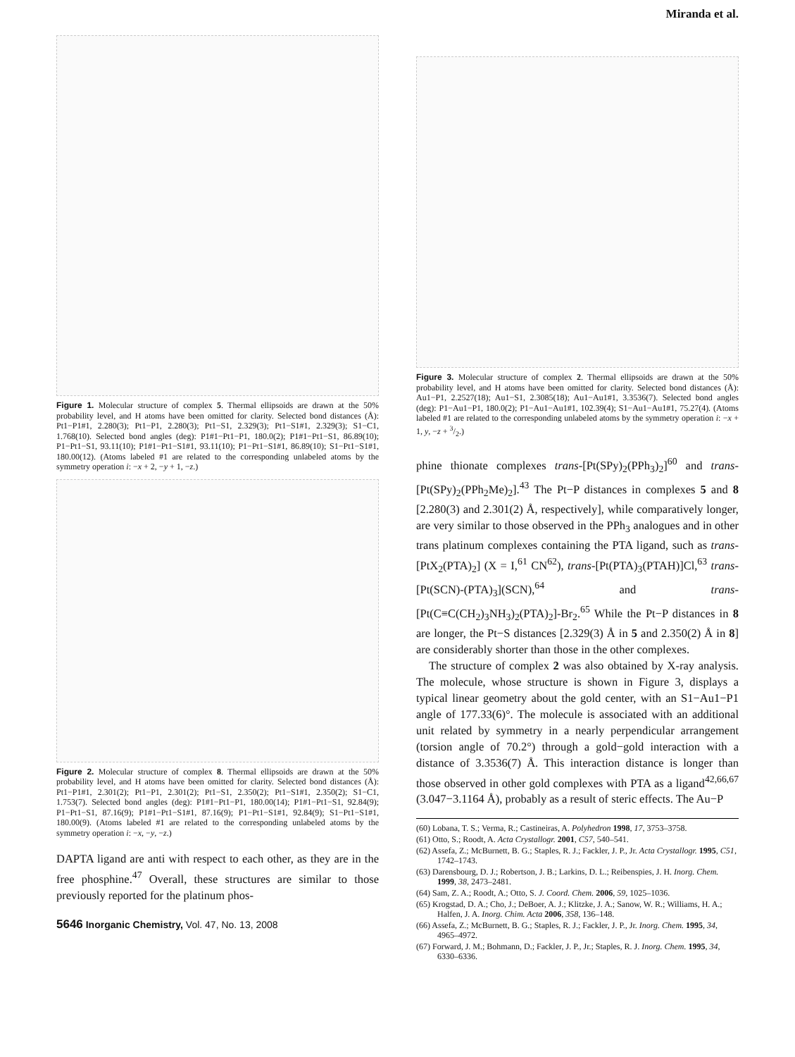Miranda et al.
Figure 1. Molecular structure of complex 5. Thermal ellipsoids are drawn at the 50% probability level, and H atoms have been omitted for clarity. Selected bond distances (Å): Pt1−P1#1, 2.280(3); Pt1−P1, 2.280(3); Pt1−S1, 2.329(3); Pt1−S1#1, 2.329(3); S1−C1, 1.768(10). Selected bond angles (deg): P1#1−Pt1−P1, 180.0(2); P1#1−Pt1−S1, 86.89(10); P1−Pt1−S1, 93.11(10); P1#1−Pt1−S1#1, 93.11(10); P1−Pt1−S1#1, 86.89(10); S1−Pt1−S1#1, 180.00(12). (Atoms labeled #1 are related to the corresponding unlabeled atoms by the symmetry operation i: −x + 2, −y + 1, −z.)
Figure 2. Molecular structure of complex 8. Thermal ellipsoids are drawn at the 50% probability level, and H atoms have been omitted for clarity. Selected bond distances (Å): Pt1−P1#1, 2.301(2); Pt1−P1, 2.301(2); Pt1−S1, 2.350(2); Pt1−S1#1, 2.350(2); S1−C1, 1.753(7). Selected bond angles (deg): P1#1−Pt1−P1, 180.00(14); P1#1−Pt1−S1, 92.84(9); P1−Pt1−S1, 87.16(9); P1#1−Pt1−S1#1, 87.16(9); P1−Pt1−S1#1, 92.84(9); S1−Pt1−S1#1, 180.00(9). (Atoms labeled #1 are related to the corresponding unlabeled atoms by the symmetry operation i: −x, −y, −z.)
DAPTA ligand are anti with respect to each other, as they are in the free phosphine.<sup>47</sup> Overall, these structures are similar to those previously reported for the platinum phos-
5646 Inorganic Chemistry, Vol. 47, No. 13, 2008
Figure 3. Molecular structure of complex 2. Thermal ellipsoids are drawn at the 50% probability level, and H atoms have been omitted for clarity. Selected bond distances (Å): Au1−P1, 2.2527(18); Au1−S1, 2.3085(18); Au1−Au1#1, 3.3536(7). Selected bond angles (deg): P1−Au1−P1, 180.0(2); P1−Au1−Au1#1, 102.39(4); S1−Au1−Au1#1, 75.27(4). (Atoms labeled #1 are related to the corresponding unlabeled atoms by the symmetry operation i: −x + 1, y, −z + 3/2.)
phine thionate complexes trans-[Pt(SPy)<sub>2</sub>(PPh<sub>3</sub>)<sub>2</sub>]<sup>60</sup> and trans-[Pt(SPy)<sub>2</sub>(PPh<sub>2</sub>Me)<sub>2</sub>].<sup>43</sup> The Pt−P distances in complexes 5 and 8 [2.280(3) and 2.301(2) Å, respectively], while comparatively longer, are very similar to those observed in the PPh<sub>3</sub> analogues and in other trans platinum complexes containing the PTA ligand, such as trans-[PtX<sub>2</sub>(PTA)<sub>2</sub>] (X = I,<sup>61</sup> CN<sup>62</sup>), trans-[Pt(PTA)<sub>3</sub>(PTAH)]Cl,<sup>63</sup> trans-[Pt(SCN)-(PTA)<sub>3</sub>](SCN),<sup>64</sup> and trans-[Pt(C≡C(CH<sub>2</sub>)<sub>3</sub>NH<sub>3</sub>)<sub>2</sub>(PTA)<sub>2</sub>]-Br<sub>2</sub>.<sup>65</sup> While the Pt−P distances in 8 are longer, the Pt−S distances [2.329(3) Å in 5 and 2.350(2) Å in 8] are considerably shorter than those in the other complexes.
The structure of complex 2 was also obtained by X-ray analysis. The molecule, whose structure is shown in Figure 3, displays a typical linear geometry about the gold center, with an S1−Au1−P1 angle of 177.33(6)°. The molecule is associated with an additional unit related by symmetry in a nearly perpendicular arrangement (torsion angle of 70.2°) through a gold−gold interaction with a distance of 3.3536(7) Å. This interaction distance is longer than those observed in other gold complexes with PTA as a ligand<sup>42,66,67</sup> (3.047−3.1164 Å), probably as a result of steric effects. The Au−P
(60) Lobana, T. S.; Verma, R.; Castineiras, A. Polyhedron 1998, 17, 3753–3758.
(61) Otto, S.; Roodt, A. Acta Crystallogr. 2001, C57, 540–541.
(62) Assefa, Z.; McBurnett, B. G.; Staples, R. J.; Fackler, J. P., Jr. Acta Crystallogr. 1995, C51, 1742–1743.
(63) Darensbourg, D. J.; Robertson, J. B.; Larkins, D. L.; Reibenspies, J. H. Inorg. Chem. 1999, 38, 2473–2481.
(64) Sam, Z. A.; Roodt, A.; Otto, S. J. Coord. Chem. 2006, 59, 1025–1036.
(65) Krogstad, D. A.; Cho, J.; DeBoer, A. J.; Klitzke, J. A.; Sanow, W. R.; Williams, H. A.; Halfen, J. A. Inorg. Chim. Acta 2006, 358, 136–148.
(66) Assefa, Z.; McBurnett, B. G.; Staples, R. J.; Fackler, J. P., Jr. Inorg. Chem. 1995, 34, 4965–4972.
(67) Forward, J. M.; Bohmann, D.; Fackler, J. P., Jr.; Staples, R. J. Inorg. Chem. 1995, 34, 6330–6336.